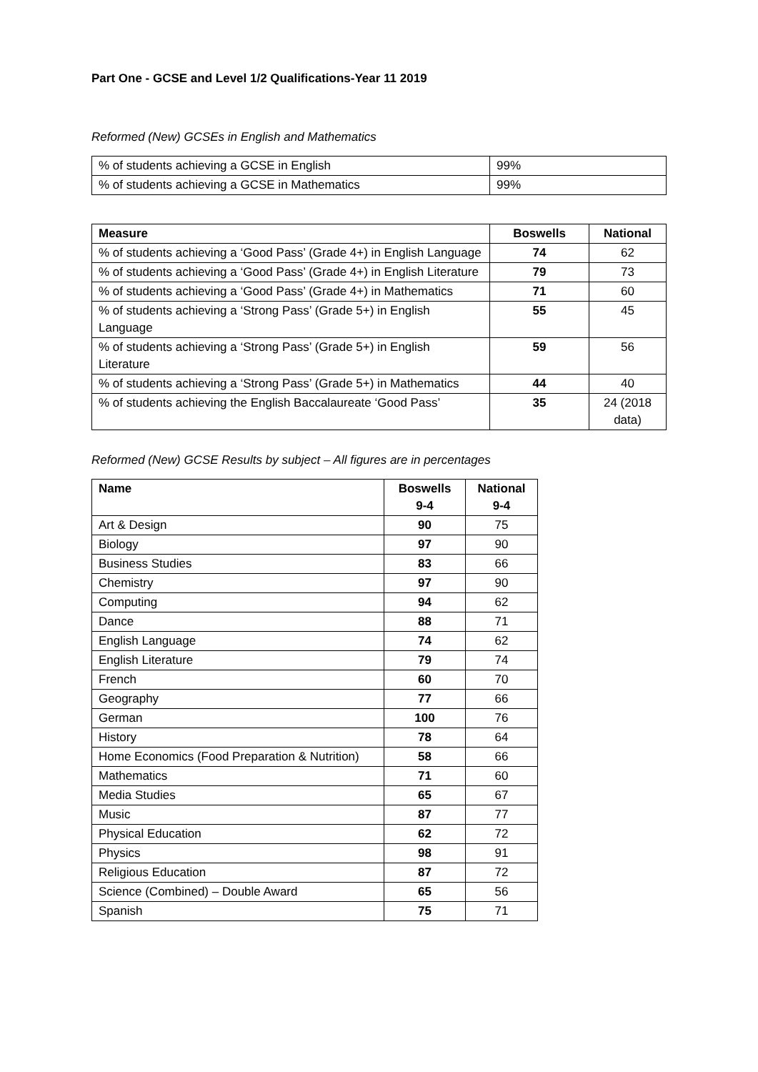Part One - GCSE and Level 1/2 Qualifications-Year 11 2019
Reformed (New) GCSEs in English and Mathematics
| % of students achieving a GCSE in English | 99% |
| % of students achieving a GCSE in Mathematics | 99% |
| Measure | Boswells | National |
| --- | --- | --- |
| % of students achieving a ‘Good Pass’ (Grade 4+) in English Language | 74 | 62 |
| % of students achieving a ‘Good Pass’ (Grade 4+) in English Literature | 79 | 73 |
| % of students achieving a ‘Good Pass’ (Grade 4+) in Mathematics | 71 | 60 |
| % of students achieving a ‘Strong Pass’ (Grade 5+) in English Language | 55 | 45 |
| % of students achieving a ‘Strong Pass’ (Grade 5+) in English Literature | 59 | 56 |
| % of students achieving a ‘Strong Pass’ (Grade 5+) in Mathematics | 44 | 40 |
| % of students achieving the English Baccalaureate ‘Good Pass’ | 35 | 24 (2018 data) |
Reformed (New) GCSE Results by subject – All figures are in percentages
| Name | Boswells 9-4 | National 9-4 |
| --- | --- | --- |
| Art & Design | 90 | 75 |
| Biology | 97 | 90 |
| Business Studies | 83 | 66 |
| Chemistry | 97 | 90 |
| Computing | 94 | 62 |
| Dance | 88 | 71 |
| English Language | 74 | 62 |
| English Literature | 79 | 74 |
| French | 60 | 70 |
| Geography | 77 | 66 |
| German | 100 | 76 |
| History | 78 | 64 |
| Home Economics (Food Preparation & Nutrition) | 58 | 66 |
| Mathematics | 71 | 60 |
| Media Studies | 65 | 67 |
| Music | 87 | 77 |
| Physical Education | 62 | 72 |
| Physics | 98 | 91 |
| Religious Education | 87 | 72 |
| Science (Combined) – Double Award | 65 | 56 |
| Spanish | 75 | 71 |